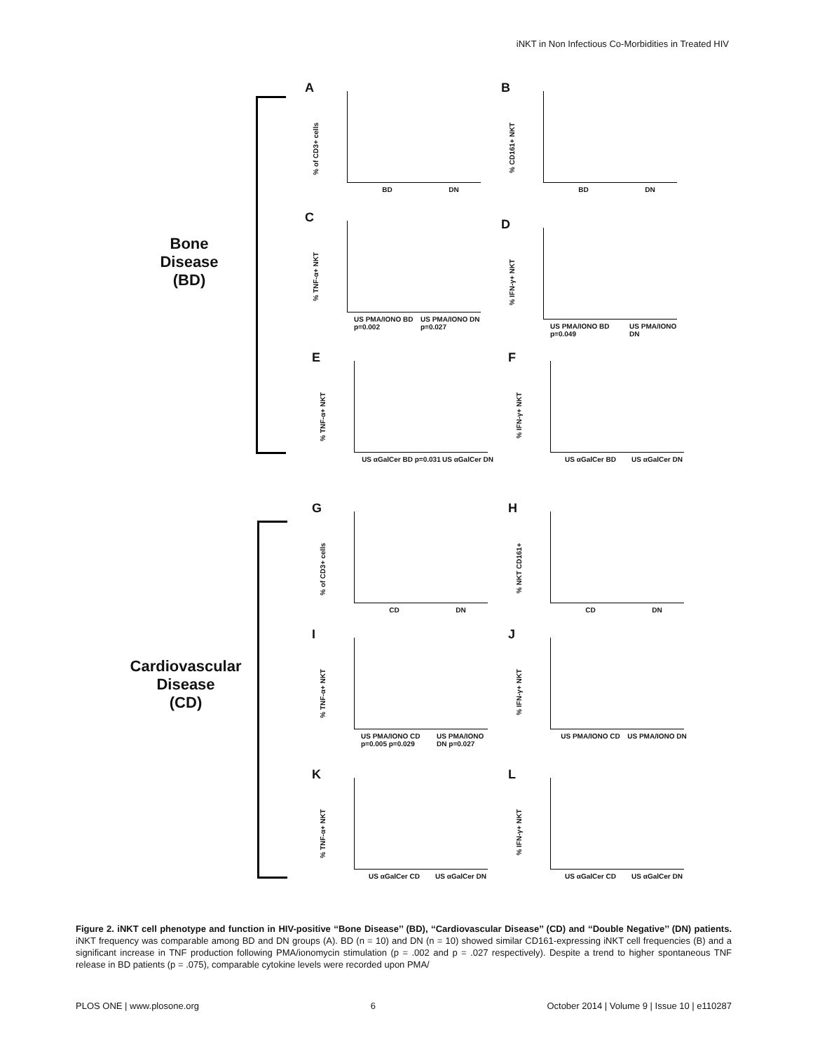iNKT in Non Infectious Co-Morbidities in Treated HIV
Bone
Disease
(BD)
Cardiovascular
Disease
(CD)
A
% of CD3+ cells
BD DN
B
% CD161+ NKT
BD DN
C
% TNF-α+ NKT
US PMA/IONO BD p=0.002 US PMA/IONO DN p=0.027
D
% IFN-γ+ NKT
US PMA/IONO BD p=0.049 US PMA/IONO DN
E
% TNF-α+ NKT
US αGalCer BD p=0.031 US αGalCer DN
F
% IFN-γ+ NKT
US αGalCer BD US αGalCer DN
G
% of CD3+ cells
CD DN
H
% NKT CD161+
CD DN
I
% TNF-α+ NKT
US PMA/IONO CD p=0.005 p=0.029 US PMA/IONO DN p=0.027
J
% IFN-γ+ NKT
US PMA/IONO CD US PMA/IONO DN
K
% TNF-α+ NKT
US αGalCer CD US αGalCer DN
L
% IFN-γ+ NKT
US αGalCer CD US αGalCer DN
Figure 2. iNKT cell phenotype and function in HIV-positive ‘‘Bone Disease’’ (BD), ‘‘Cardiovascular Disease’’ (CD) and ‘‘Double Negative’’ (DN) patients. iNKT frequency was comparable among BD and DN groups (A). BD (n = 10) and DN (n = 10) showed similar CD161-expressing iNKT cell frequencies (B) and a significant increase in TNF production following PMA/ionomycin stimulation (p = .002 and p = .027 respectively). Despite a trend to higher spontaneous TNF release in BD patients (p = .075), comparable cytokine levels were recorded upon PMA/
PLOS ONE | www.plosone.org 6 October 2014 | Volume 9 | Issue 10 | e110287